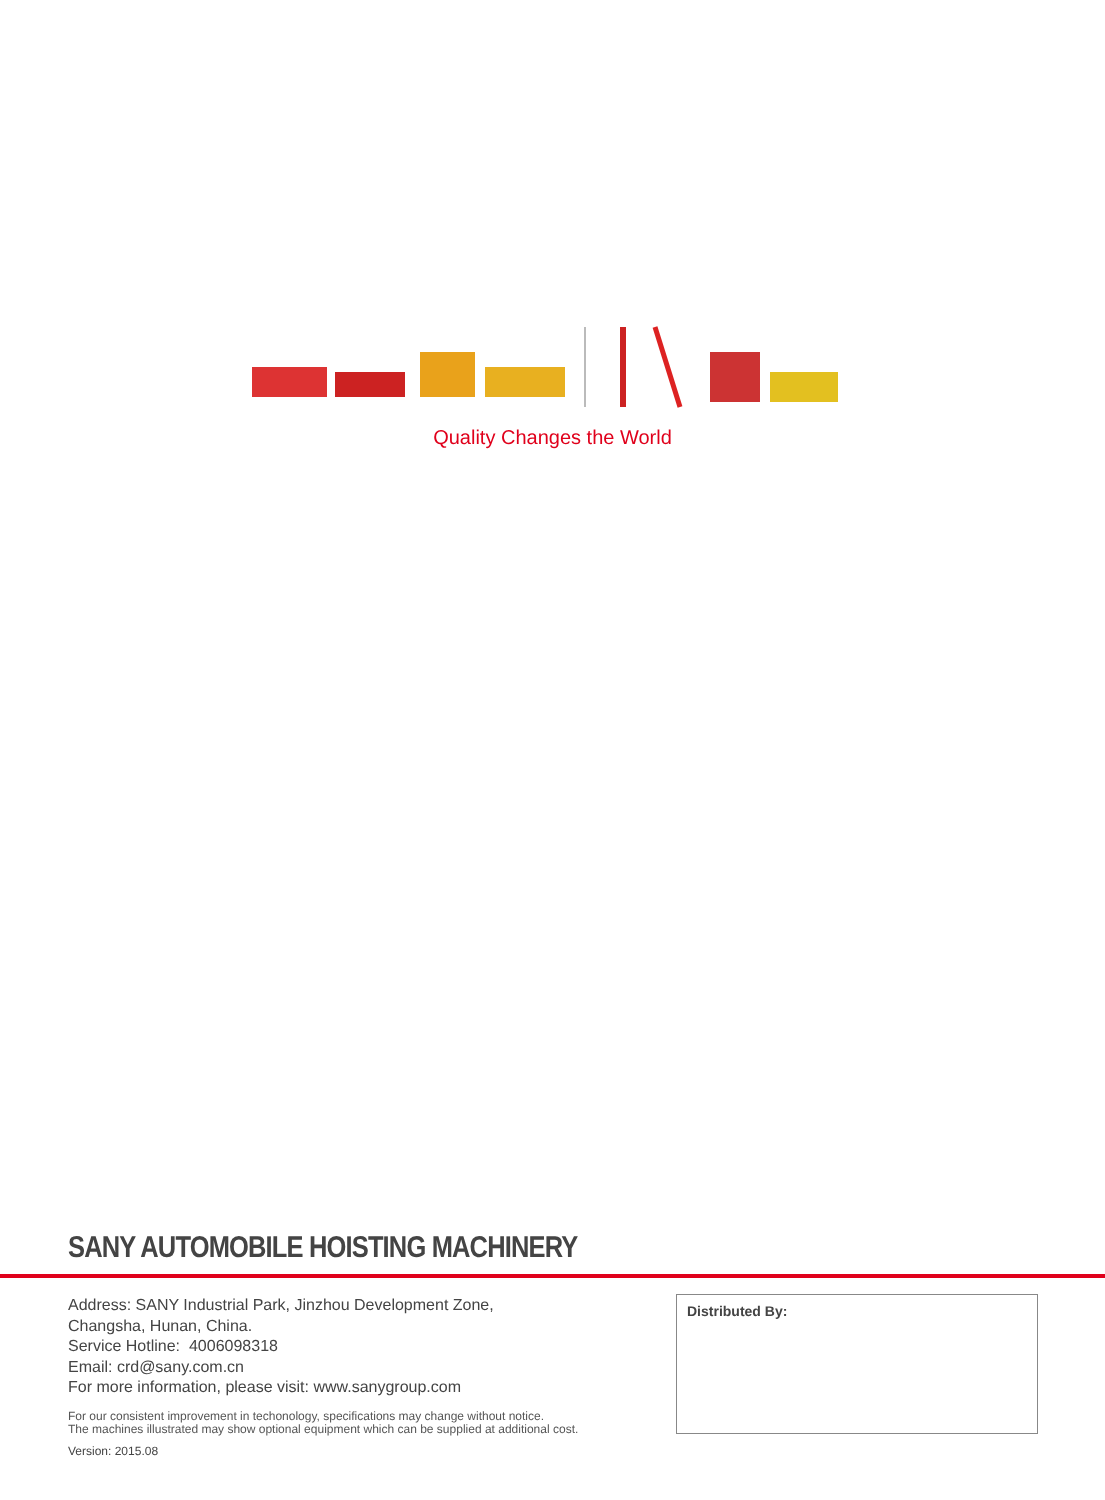Quality Changes the World
SANY AUTOMOBILE HOISTING MACHINERY
Address: SANY Industrial Park, Jinzhou Development Zone,
Changsha, Hunan, China.
Service Hotline: 4006098318
Email: crd@sany.com.cn
For more information, please visit: www.sanygroup.com
For our consistent improvement in techonology, specifications may change without notice.
The machines illustrated may show optional equipment which can be supplied at additional cost.
Version: 2015.08
Distributed By: